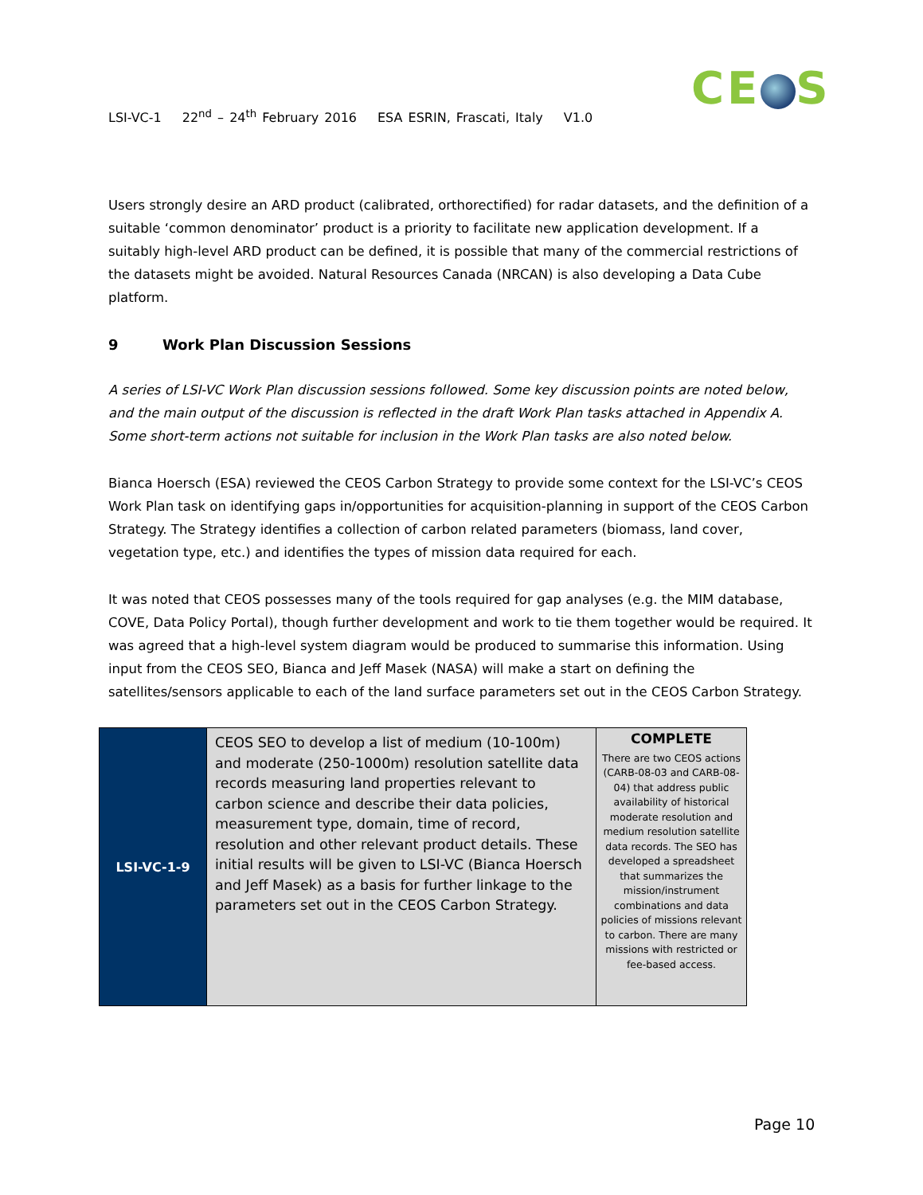CE S
LSI-VC-1 22<sup>nd</sup> – 24<sup>th</sup> February 2016 ESA ESRIN, Frascati, Italy V1.0
Users strongly desire an ARD product (calibrated, orthorectified) for radar datasets, and the definition of a suitable ‘common denominator’ product is a priority to facilitate new application development. If a suitably high-level ARD product can be defined, it is possible that many of the commercial restrictions of the datasets might be avoided. Natural Resources Canada (NRCAN) is also developing a Data Cube platform.
9 Work Plan Discussion Sessions
A series of LSI-VC Work Plan discussion sessions followed. Some key discussion points are noted below, and the main output of the discussion is reflected in the draft Work Plan tasks attached in Appendix A. Some short-term actions not suitable for inclusion in the Work Plan tasks are also noted below.
Bianca Hoersch (ESA) reviewed the CEOS Carbon Strategy to provide some context for the LSI-VC’s CEOS Work Plan task on identifying gaps in/opportunities for acquisition-planning in support of the CEOS Carbon Strategy. The Strategy identifies a collection of carbon related parameters (biomass, land cover, vegetation type, etc.) and identifies the types of mission data required for each.
It was noted that CEOS possesses many of the tools required for gap analyses (e.g. the MIM database, COVE, Data Policy Portal), though further development and work to tie them together would be required. It was agreed that a high-level system diagram would be produced to summarise this information. Using input from the CEOS SEO, Bianca and Jeff Masek (NASA) will make a start on defining the satellites/sensors applicable to each of the land surface parameters set out in the CEOS Carbon Strategy.
| LSI-VC-1-9 | CEOS SEO to develop a list of medium (10-100m) and moderate (250-1000m) resolution satellite data records measuring land properties relevant to carbon science and describe their data policies, measurement type, domain, time of record, resolution and other relevant product details. These initial results will be given to LSI-VC (Bianca Hoersch and Jeff Masek) as a basis for further linkage to the parameters set out in the CEOS Carbon Strategy. | COMPLETE There are two CEOS actions (CARB-08-03 and CARB-08-04) that address public availability of historical moderate resolution and medium resolution satellite data records. The SEO has developed a spreadsheet that summarizes the mission/instrument combinations and data policies of missions relevant to carbon. There are many missions with restricted or fee-based access. |
Page 10